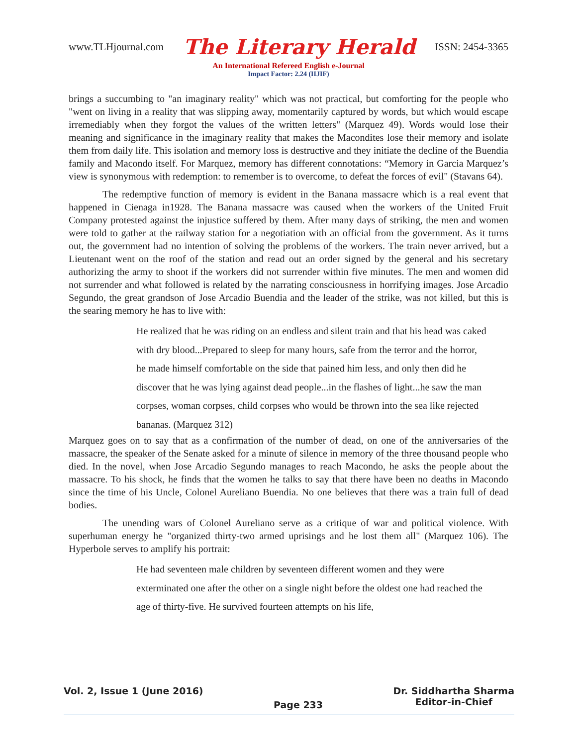www.TLHjournal.com The Literary Herald ISSN: 2454-3365
An International Refereed English e-Journal
Impact Factor: 2.24 (IIJIF)
brings a succumbing to "an imaginary reality" which was not practical, but comforting for the people who "went on living in a reality that was slipping away, momentarily captured by words, but which would escape irremediably when they forgot the values of the written letters" (Marquez 49). Words would lose their meaning and significance in the imaginary reality that makes the Macondites lose their memory and isolate them from daily life. This isolation and memory loss is destructive and they initiate the decline of the Buendia family and Macondo itself. For Marquez, memory has different connotations: “Memory in Garcia Marquez’s view is synonymous with redemption: to remember is to overcome, to defeat the forces of evil" (Stavans 64).
The redemptive function of memory is evident in the Banana massacre which is a real event that happened in Cienaga in1928. The Banana massacre was caused when the workers of the United Fruit Company protested against the injustice suffered by them. After many days of striking, the men and women were told to gather at the railway station for a negotiation with an official from the government. As it turns out, the government had no intention of solving the problems of the workers. The train never arrived, but a Lieutenant went on the roof of the station and read out an order signed by the general and his secretary authorizing the army to shoot if the workers did not surrender within five minutes. The men and women did not surrender and what followed is related by the narrating consciousness in horrifying images. Jose Arcadio Segundo, the great grandson of Jose Arcadio Buendia and the leader of the strike, was not killed, but this is the searing memory he has to live with:
He realized that he was riding on an endless and silent train and that his head was caked with dry blood...Prepared to sleep for many hours, safe from the terror and the horror, he made himself comfortable on the side that pained him less, and only then did he discover that he was lying against dead people...in the flashes of light...he saw the man corpses, woman corpses, child corpses who would be thrown into the sea like rejected bananas. (Marquez 312)
Marquez goes on to say that as a confirmation of the number of dead, on one of the anniversaries of the massacre, the speaker of the Senate asked for a minute of silence in memory of the three thousand people who died. In the novel, when Jose Arcadio Segundo manages to reach Macondo, he asks the people about the massacre. To his shock, he finds that the women he talks to say that there have been no deaths in Macondo since the time of his Uncle, Colonel Aureliano Buendia. No one believes that there was a train full of dead bodies.
The unending wars of Colonel Aureliano serve as a critique of war and political violence. With superhuman energy he "organized thirty-two armed uprisings and he lost them all" (Marquez 106). The Hyperbole serves to amplify his portrait:
He had seventeen male children by seventeen different women and they were exterminated one after the other on a single night before the oldest one had reached the age of thirty-five. He survived fourteen attempts on his life,
Vol. 2, Issue 1 (June 2016) Page 233 Dr. Siddhartha Sharma
Editor-in-Chief